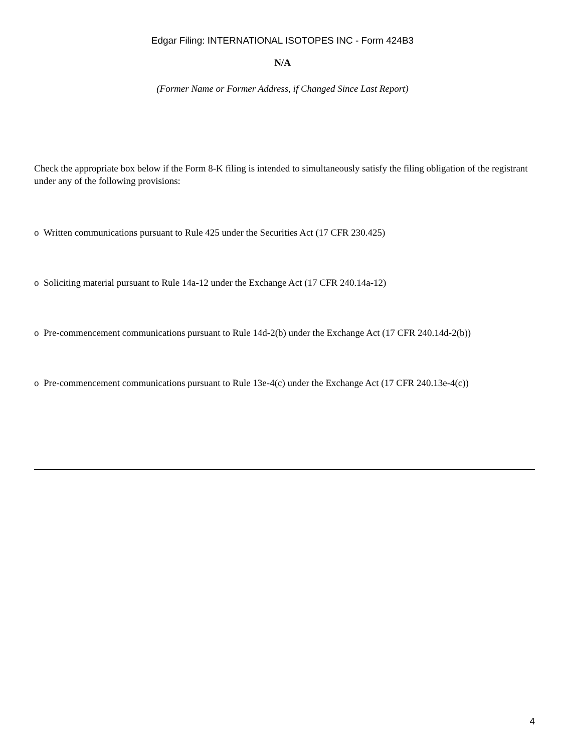Edgar Filing: INTERNATIONAL ISOTOPES INC - Form 424B3
N/A
(Former Name or Former Address, if Changed Since Last Report)
Check the appropriate box below if the Form 8-K filing is intended to simultaneously satisfy the filing obligation of the registrant under any of the following provisions:
o Written communications pursuant to Rule 425 under the Securities Act (17 CFR 230.425)
o Soliciting material pursuant to Rule 14a-12 under the Exchange Act (17 CFR 240.14a-12)
o Pre-commencement communications pursuant to Rule 14d-2(b) under the Exchange Act (17 CFR 240.14d-2(b))
o Pre-commencement communications pursuant to Rule 13e-4(c) under the Exchange Act (17 CFR 240.13e-4(c))
4